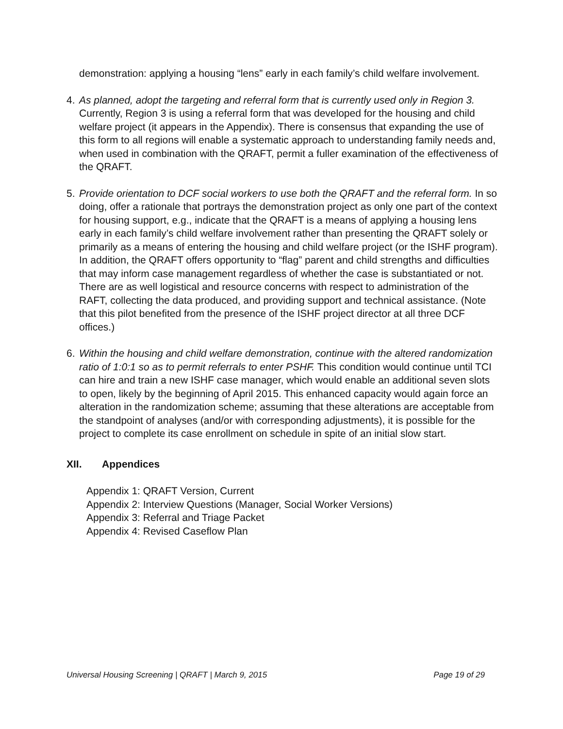demonstration: applying a housing “lens” early in each family’s child welfare involvement.
4. As planned, adopt the targeting and referral form that is currently used only in Region 3. Currently, Region 3 is using a referral form that was developed for the housing and child welfare project (it appears in the Appendix). There is consensus that expanding the use of this form to all regions will enable a systematic approach to understanding family needs and, when used in combination with the QRAFT, permit a fuller examination of the effectiveness of the QRAFT.
5. Provide orientation to DCF social workers to use both the QRAFT and the referral form. In so doing, offer a rationale that portrays the demonstration project as only one part of the context for housing support, e.g., indicate that the QRAFT is a means of applying a housing lens early in each family’s child welfare involvement rather than presenting the QRAFT solely or primarily as a means of entering the housing and child welfare project (or the ISHF program). In addition, the QRAFT offers opportunity to “flag” parent and child strengths and difficulties that may inform case management regardless of whether the case is substantiated or not. There are as well logistical and resource concerns with respect to administration of the RAFT, collecting the data produced, and providing support and technical assistance. (Note that this pilot benefited from the presence of the ISHF project director at all three DCF offices.)
6. Within the housing and child welfare demonstration, continue with the altered randomization ratio of 1:0:1 so as to permit referrals to enter PSHF. This condition would continue until TCI can hire and train a new ISHF case manager, which would enable an additional seven slots to open, likely by the beginning of April 2015. This enhanced capacity would again force an alteration in the randomization scheme; assuming that these alterations are acceptable from the standpoint of analyses (and/or with corresponding adjustments), it is possible for the project to complete its case enrollment on schedule in spite of an initial slow start.
XII. Appendices
Appendix 1: QRAFT Version, Current
Appendix 2: Interview Questions (Manager, Social Worker Versions)
Appendix 3: Referral and Triage Packet
Appendix 4: Revised Caseflow Plan
Universal Housing Screening | QRAFT | March 9, 2015 Page 19 of 29